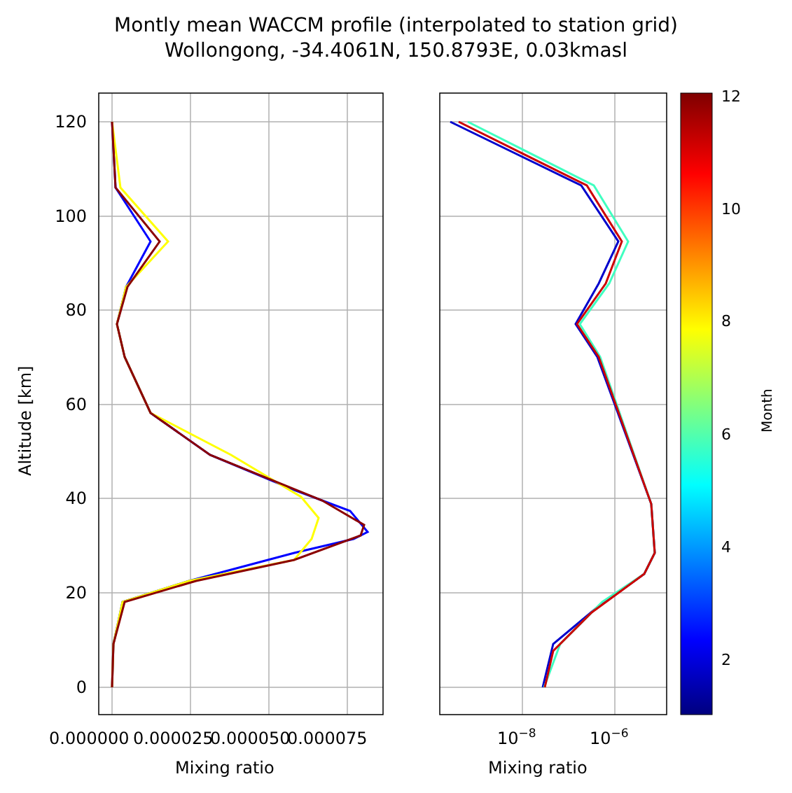Montly mean WACCM profile (interpolated to station grid)
Wollongong, -34.4061N, 150.8793E, 0.03kmasl
0
20
40
60
80
100
120
0.000000
0.000025
0.000050
0.000075
10−8
10−6
Mixing ratio
Mixing ratio
Altitude [km]
12
10
8
6
4
2
Month